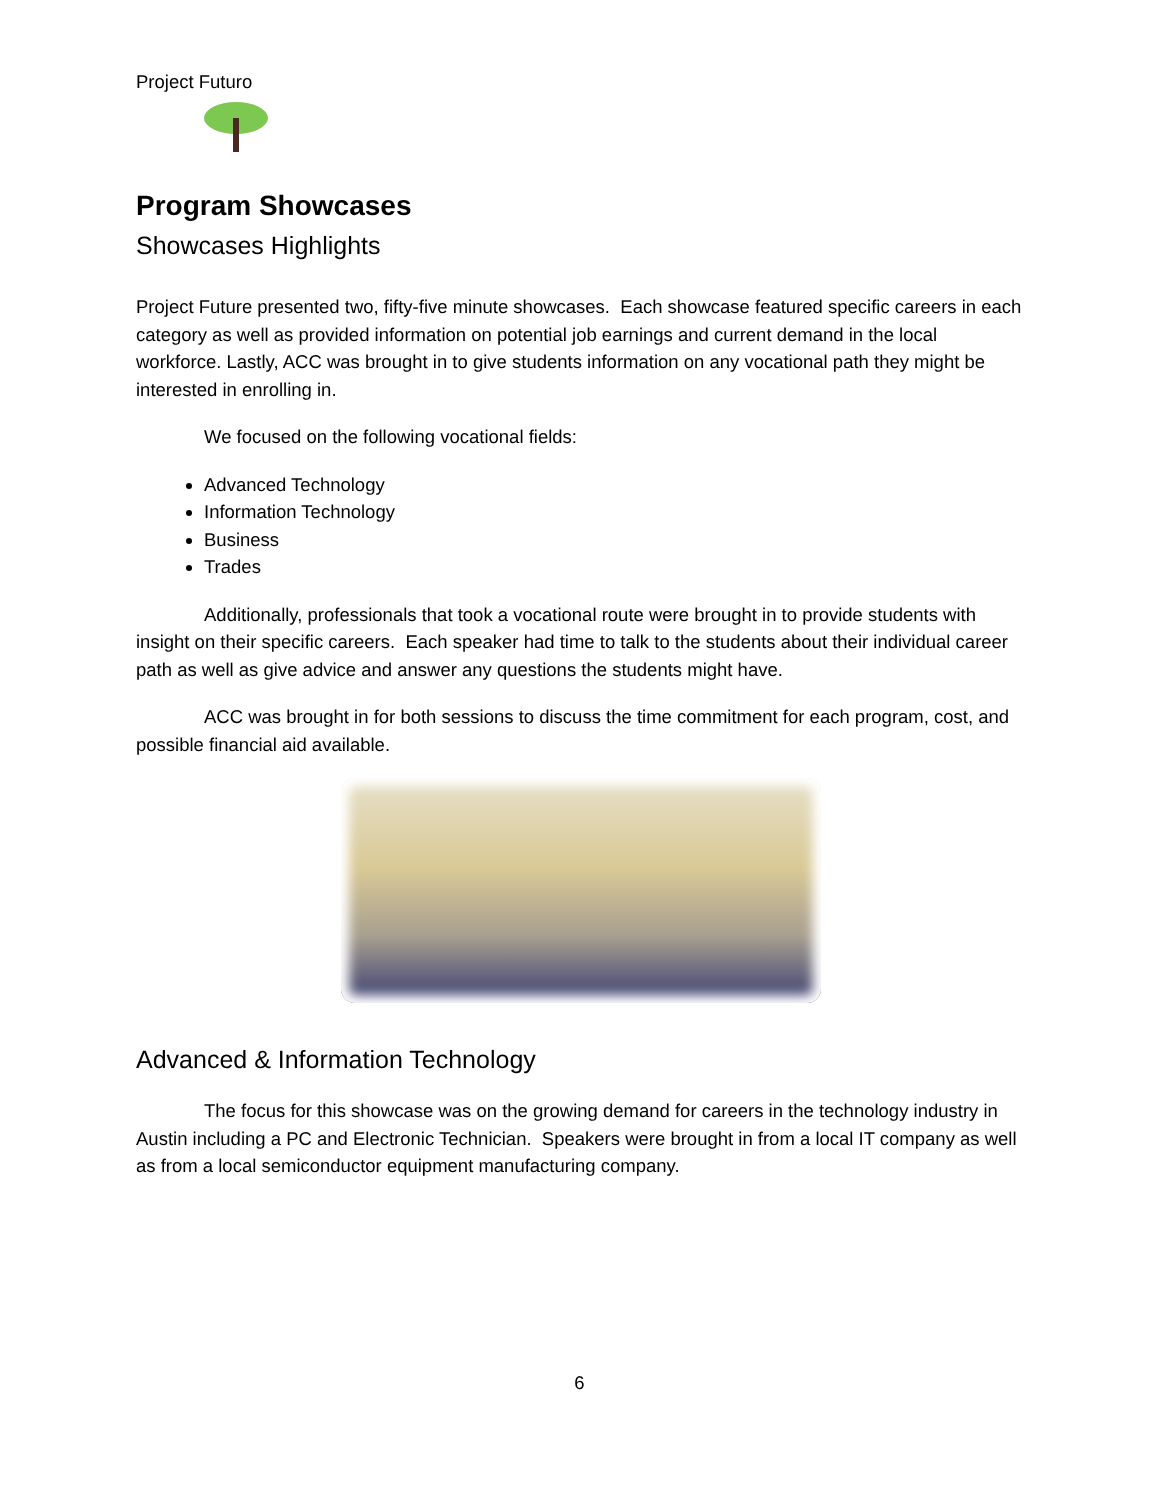Project Futuro
Program Showcases
Showcases Highlights
Project Future presented two, fifty-five minute showcases. Each showcase featured specific careers in each category as well as provided information on potential job earnings and current demand in the local workforce. Lastly, ACC was brought in to give students information on any vocational path they might be interested in enrolling in.
We focused on the following vocational fields:
Advanced Technology
Information Technology
Business
Trades
Additionally, professionals that took a vocational route were brought in to provide students with insight on their specific careers. Each speaker had time to talk to the students about their individual career path as well as give advice and answer any questions the students might have.
ACC was brought in for both sessions to discuss the time commitment for each program, cost, and possible financial aid available.
Advanced & Information Technology
The focus for this showcase was on the growing demand for careers in the technology industry in Austin including a PC and Electronic Technician. Speakers were brought in from a local IT company as well as from a local semiconductor equipment manufacturing company.
6